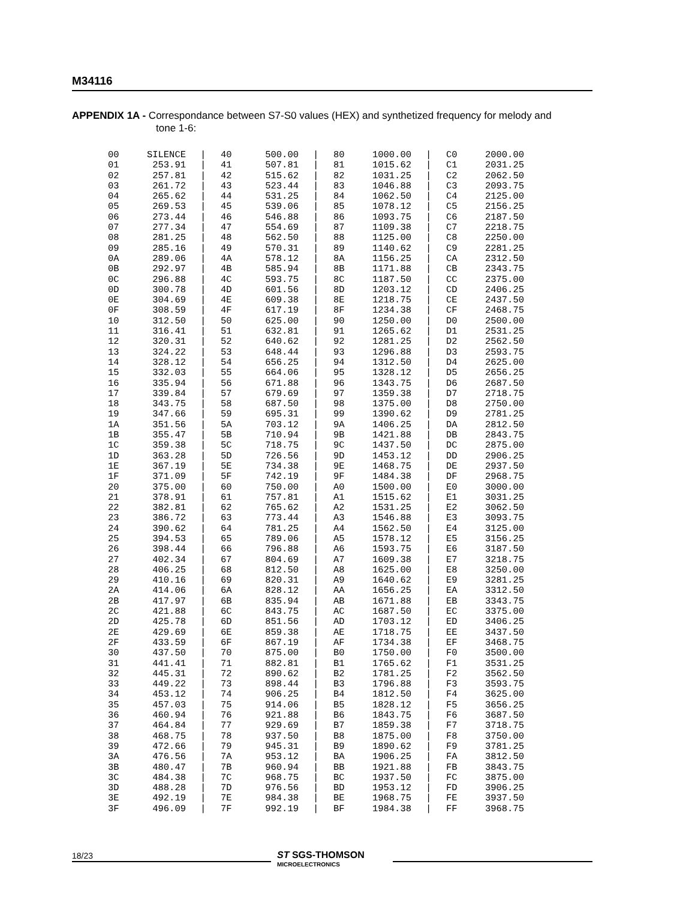M34116
APPENDIX 1A - Correspondance between S7-S0 values (HEX) and synthetized frequency for melody and
tone 1-6:
| 00 | SILENCE | / | 40 | 500.00 | / | 80 | 1000.00 | / | C0 | 2000.00 |
| 01 | 253.91 | / | 41 | 507.81 | / | 81 | 1015.62 | / | C1 | 2031.25 |
| 02 | 257.81 | / | 42 | 515.62 | / | 82 | 1031.25 | / | C2 | 2062.50 |
| 03 | 261.72 | / | 43 | 523.44 | / | 83 | 1046.88 | / | C3 | 2093.75 |
| 04 | 265.62 | / | 44 | 531.25 | / | 84 | 1062.50 | / | C4 | 2125.00 |
| 05 | 269.53 | / | 45 | 539.06 | / | 85 | 1078.12 | / | C5 | 2156.25 |
| 06 | 273.44 | / | 46 | 546.88 | / | 86 | 1093.75 | / | C6 | 2187.50 |
| 07 | 277.34 | / | 47 | 554.69 | / | 87 | 1109.38 | / | C7 | 2218.75 |
| 08 | 281.25 | / | 48 | 562.50 | / | 88 | 1125.00 | / | C8 | 2250.00 |
| 09 | 285.16 | / | 49 | 570.31 | / | 89 | 1140.62 | / | C9 | 2281.25 |
| 0A | 289.06 | / | 4A | 578.12 | / | 8A | 1156.25 | / | CA | 2312.50 |
| 0B | 292.97 | / | 4B | 585.94 | / | 8B | 1171.88 | / | CB | 2343.75 |
| 0C | 296.88 | / | 4C | 593.75 | / | 8C | 1187.50 | / | CC | 2375.00 |
| 0D | 300.78 | / | 4D | 601.56 | / | 8D | 1203.12 | / | CD | 2406.25 |
| 0E | 304.69 | / | 4E | 609.38 | / | 8E | 1218.75 | / | CE | 2437.50 |
| 0F | 308.59 | / | 4F | 617.19 | / | 8F | 1234.38 | / | CF | 2468.75 |
| 10 | 312.50 | / | 50 | 625.00 | / | 90 | 1250.00 | / | D0 | 2500.00 |
| 11 | 316.41 | / | 51 | 632.81 | / | 91 | 1265.62 | / | D1 | 2531.25 |
| 12 | 320.31 | / | 52 | 640.62 | / | 92 | 1281.25 | / | D2 | 2562.50 |
| 13 | 324.22 | / | 53 | 648.44 | / | 93 | 1296.88 | / | D3 | 2593.75 |
| 14 | 328.12 | / | 54 | 656.25 | / | 94 | 1312.50 | / | D4 | 2625.00 |
| 15 | 332.03 | / | 55 | 664.06 | / | 95 | 1328.12 | / | D5 | 2656.25 |
| 16 | 335.94 | / | 56 | 671.88 | / | 96 | 1343.75 | / | D6 | 2687.50 |
| 17 | 339.84 | / | 57 | 679.69 | / | 97 | 1359.38 | / | D7 | 2718.75 |
| 18 | 343.75 | / | 58 | 687.50 | / | 98 | 1375.00 | / | D8 | 2750.00 |
| 19 | 347.66 | / | 59 | 695.31 | / | 99 | 1390.62 | / | D9 | 2781.25 |
| 1A | 351.56 | / | 5A | 703.12 | / | 9A | 1406.25 | / | DA | 2812.50 |
| 1B | 355.47 | / | 5B | 710.94 | / | 9B | 1421.88 | / | DB | 2843.75 |
| 1C | 359.38 | / | 5C | 718.75 | / | 9C | 1437.50 | / | DC | 2875.00 |
| 1D | 363.28 | / | 5D | 726.56 | / | 9D | 1453.12 | / | DD | 2906.25 |
| 1E | 367.19 | / | 5E | 734.38 | / | 9E | 1468.75 | / | DE | 2937.50 |
| 1F | 371.09 | / | 5F | 742.19 | / | 9F | 1484.38 | / | DF | 2968.75 |
| 20 | 375.00 | / | 60 | 750.00 | / | A0 | 1500.00 | / | E0 | 3000.00 |
| 21 | 378.91 | / | 61 | 757.81 | / | A1 | 1515.62 | / | E1 | 3031.25 |
| 22 | 382.81 | / | 62 | 765.62 | / | A2 | 1531.25 | / | E2 | 3062.50 |
| 23 | 386.72 | / | 63 | 773.44 | / | A3 | 1546.88 | / | E3 | 3093.75 |
| 24 | 390.62 | / | 64 | 781.25 | / | A4 | 1562.50 | / | E4 | 3125.00 |
| 25 | 394.53 | / | 65 | 789.06 | / | A5 | 1578.12 | / | E5 | 3156.25 |
| 26 | 398.44 | / | 66 | 796.88 | / | A6 | 1593.75 | / | E6 | 3187.50 |
| 27 | 402.34 | / | 67 | 804.69 | / | A7 | 1609.38 | / | E7 | 3218.75 |
| 28 | 406.25 | / | 68 | 812.50 | / | A8 | 1625.00 | / | E8 | 3250.00 |
| 29 | 410.16 | / | 69 | 820.31 | / | A9 | 1640.62 | / | E9 | 3281.25 |
| 2A | 414.06 | / | 6A | 828.12 | / | AA | 1656.25 | / | EA | 3312.50 |
| 2B | 417.97 | / | 6B | 835.94 | / | AB | 1671.88 | / | EB | 3343.75 |
| 2C | 421.88 | / | 6C | 843.75 | / | AC | 1687.50 | / | EC | 3375.00 |
| 2D | 425.78 | / | 6D | 851.56 | / | AD | 1703.12 | / | ED | 3406.25 |
| 2E | 429.69 | / | 6E | 859.38 | / | AE | 1718.75 | / | EE | 3437.50 |
| 2F | 433.59 | / | 6F | 867.19 | / | AF | 1734.38 | / | EF | 3468.75 |
| 30 | 437.50 | / | 70 | 875.00 | / | B0 | 1750.00 | / | F0 | 3500.00 |
| 31 | 441.41 | / | 71 | 882.81 | / | B1 | 1765.62 | / | F1 | 3531.25 |
| 32 | 445.31 | / | 72 | 890.62 | / | B2 | 1781.25 | / | F2 | 3562.50 |
| 33 | 449.22 | / | 73 | 898.44 | / | B3 | 1796.88 | / | F3 | 3593.75 |
| 34 | 453.12 | / | 74 | 906.25 | / | B4 | 1812.50 | / | F4 | 3625.00 |
| 35 | 457.03 | / | 75 | 914.06 | / | B5 | 1828.12 | / | F5 | 3656.25 |
| 36 | 460.94 | / | 76 | 921.88 | / | B6 | 1843.75 | / | F6 | 3687.50 |
| 37 | 464.84 | / | 77 | 929.69 | / | B7 | 1859.38 | / | F7 | 3718.75 |
| 38 | 468.75 | / | 78 | 937.50 | / | B8 | 1875.00 | / | F8 | 3750.00 |
| 39 | 472.66 | / | 79 | 945.31 | / | B9 | 1890.62 | / | F9 | 3781.25 |
| 3A | 476.56 | / | 7A | 953.12 | / | BA | 1906.25 | / | FA | 3812.50 |
| 3B | 480.47 | / | 7B | 960.94 | / | BB | 1921.88 | / | FB | 3843.75 |
| 3C | 484.38 | / | 7C | 968.75 | / | BC | 1937.50 | / | FC | 3875.00 |
| 3D | 488.28 | / | 7D | 976.56 | / | BD | 1953.12 | / | FD | 3906.25 |
| 3E | 492.19 | / | 7E | 984.38 | / | BE | 1968.75 | / | FE | 3937.50 |
| 3F | 496.09 | / | 7F | 992.19 | / | BF | 1984.38 | / | FF | 3968.75 |
18/23
ST SGS-THOMSON
MICROELECTRONICS